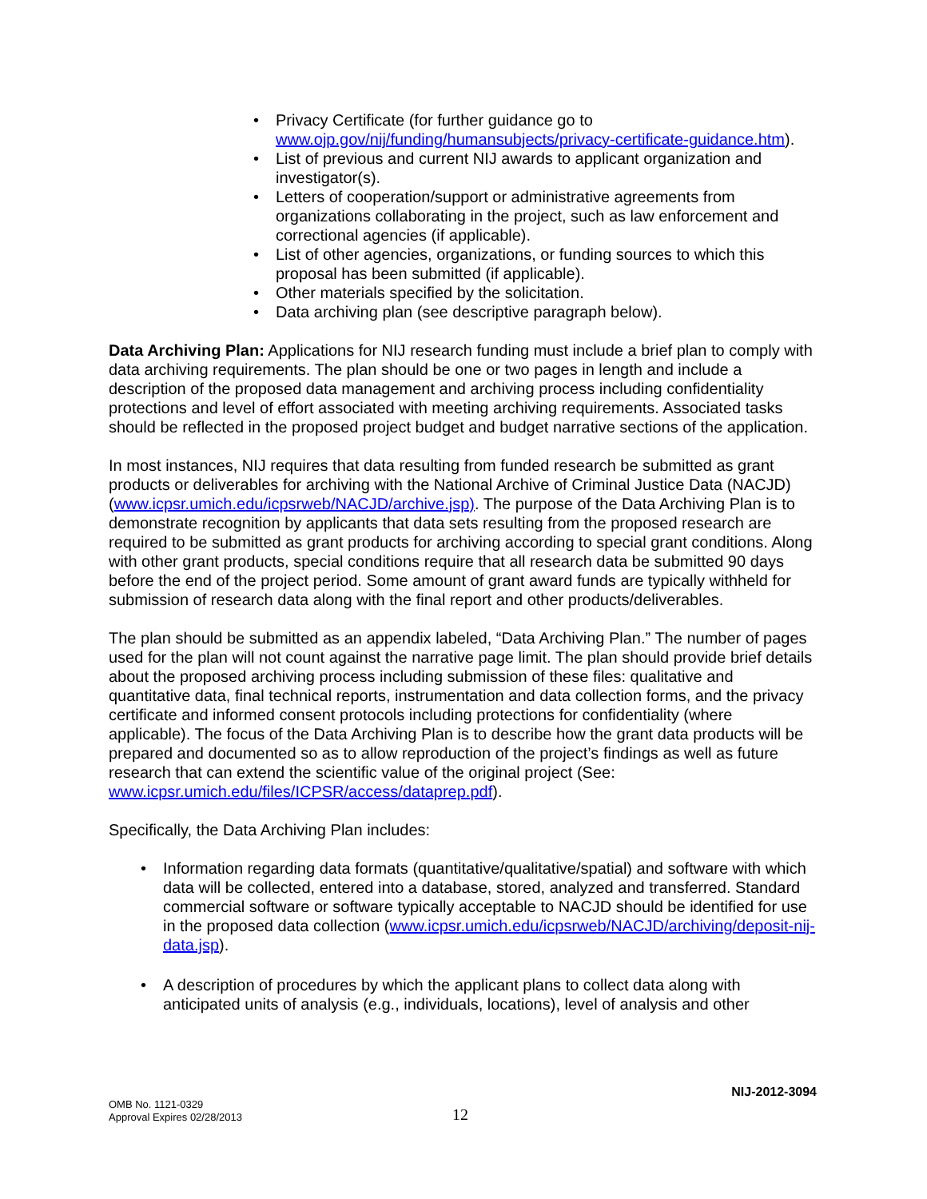• Privacy Certificate (for further guidance go to www.ojp.gov/nij/funding/humansubjects/privacy-certificate-guidance.htm).
• List of previous and current NIJ awards to applicant organization and investigator(s).
• Letters of cooperation/support or administrative agreements from organizations collaborating in the project, such as law enforcement and correctional agencies (if applicable).
• List of other agencies, organizations, or funding sources to which this proposal has been submitted (if applicable).
• Other materials specified by the solicitation.
• Data archiving plan (see descriptive paragraph below).
Data Archiving Plan: Applications for NIJ research funding must include a brief plan to comply with data archiving requirements. The plan should be one or two pages in length and include a description of the proposed data management and archiving process including confidentiality protections and level of effort associated with meeting archiving requirements. Associated tasks should be reflected in the proposed project budget and budget narrative sections of the application.
In most instances, NIJ requires that data resulting from funded research be submitted as grant products or deliverables for archiving with the National Archive of Criminal Justice Data (NACJD) (www.icpsr.umich.edu/icpsrweb/NACJD/archive.jsp). The purpose of the Data Archiving Plan is to demonstrate recognition by applicants that data sets resulting from the proposed research are required to be submitted as grant products for archiving according to special grant conditions. Along with other grant products, special conditions require that all research data be submitted 90 days before the end of the project period. Some amount of grant award funds are typically withheld for submission of research data along with the final report and other products/deliverables.
The plan should be submitted as an appendix labeled, “Data Archiving Plan.” The number of pages used for the plan will not count against the narrative page limit. The plan should provide brief details about the proposed archiving process including submission of these files: qualitative and quantitative data, final technical reports, instrumentation and data collection forms, and the privacy certificate and informed consent protocols including protections for confidentiality (where applicable). The focus of the Data Archiving Plan is to describe how the grant data products will be prepared and documented so as to allow reproduction of the project’s findings as well as future research that can extend the scientific value of the original project (See: www.icpsr.umich.edu/files/ICPSR/access/dataprep.pdf).
Specifically, the Data Archiving Plan includes:
• Information regarding data formats (quantitative/qualitative/spatial) and software with which data will be collected, entered into a database, stored, analyzed and transferred. Standard commercial software or software typically acceptable to NACJD should be identified for use in the proposed data collection (www.icpsr.umich.edu/icpsrweb/NACJD/archiving/deposit-nij-data.jsp).
• A description of procedures by which the applicant plans to collect data along with anticipated units of analysis (e.g., individuals, locations), level of analysis and other
NIJ-2012-3094
OMB No. 1121-0329
Approval Expires 02/28/2013
12